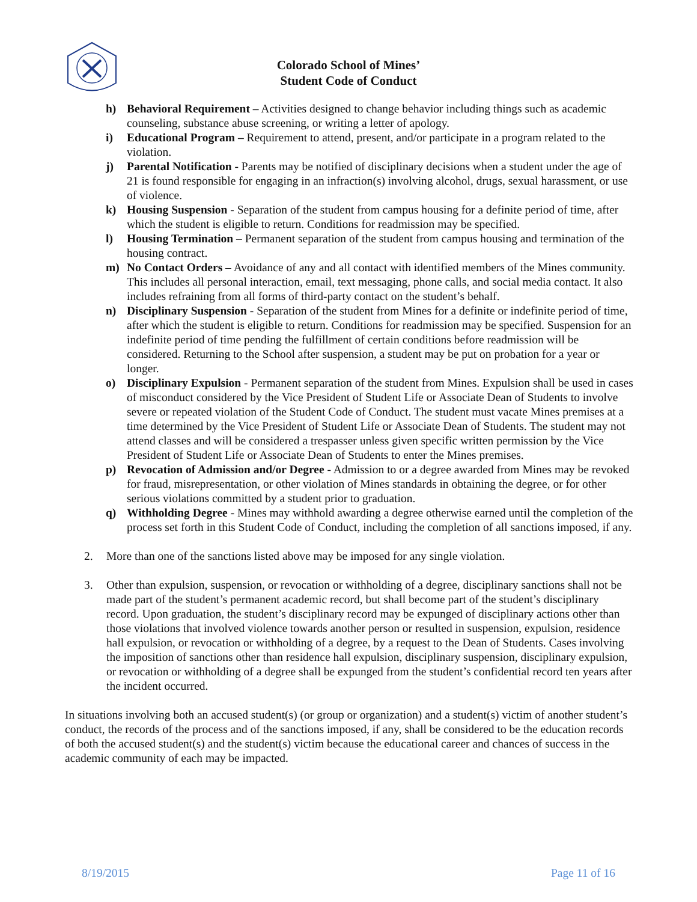Colorado School of Mines’
Student Code of Conduct
h) Behavioral Requirement – Activities designed to change behavior including things such as academic counseling, substance abuse screening, or writing a letter of apology.
i) Educational Program – Requirement to attend, present, and/or participate in a program related to the violation.
j) Parental Notification - Parents may be notified of disciplinary decisions when a student under the age of 21 is found responsible for engaging in an infraction(s) involving alcohol, drugs, sexual harassment, or use of violence.
k) Housing Suspension - Separation of the student from campus housing for a definite period of time, after which the student is eligible to return. Conditions for readmission may be specified.
l) Housing Termination – Permanent separation of the student from campus housing and termination of the housing contract.
m) No Contact Orders – Avoidance of any and all contact with identified members of the Mines community. This includes all personal interaction, email, text messaging, phone calls, and social media contact. It also includes refraining from all forms of third-party contact on the student’s behalf.
n) Disciplinary Suspension - Separation of the student from Mines for a definite or indefinite period of time, after which the student is eligible to return. Conditions for readmission may be specified. Suspension for an indefinite period of time pending the fulfillment of certain conditions before readmission will be considered. Returning to the School after suspension, a student may be put on probation for a year or longer.
o) Disciplinary Expulsion - Permanent separation of the student from Mines. Expulsion shall be used in cases of misconduct considered by the Vice President of Student Life or Associate Dean of Students to involve severe or repeated violation of the Student Code of Conduct. The student must vacate Mines premises at a time determined by the Vice President of Student Life or Associate Dean of Students. The student may not attend classes and will be considered a trespasser unless given specific written permission by the Vice President of Student Life or Associate Dean of Students to enter the Mines premises.
p) Revocation of Admission and/or Degree - Admission to or a degree awarded from Mines may be revoked for fraud, misrepresentation, or other violation of Mines standards in obtaining the degree, or for other serious violations committed by a student prior to graduation.
q) Withholding Degree - Mines may withhold awarding a degree otherwise earned until the completion of the process set forth in this Student Code of Conduct, including the completion of all sanctions imposed, if any.
2. More than one of the sanctions listed above may be imposed for any single violation.
3. Other than expulsion, suspension, or revocation or withholding of a degree, disciplinary sanctions shall not be made part of the student’s permanent academic record, but shall become part of the student’s disciplinary record. Upon graduation, the student’s disciplinary record may be expunged of disciplinary actions other than those violations that involved violence towards another person or resulted in suspension, expulsion, residence hall expulsion, or revocation or withholding of a degree, by a request to the Dean of Students. Cases involving the imposition of sanctions other than residence hall expulsion, disciplinary suspension, disciplinary expulsion, or revocation or withholding of a degree shall be expunged from the student’s confidential record ten years after the incident occurred.
In situations involving both an accused student(s) (or group or organization) and a student(s) victim of another student’s conduct, the records of the process and of the sanctions imposed, if any, shall be considered to be the education records of both the accused student(s) and the student(s) victim because the educational career and chances of success in the academic community of each may be impacted.
8/19/2015 Page 11 of 16